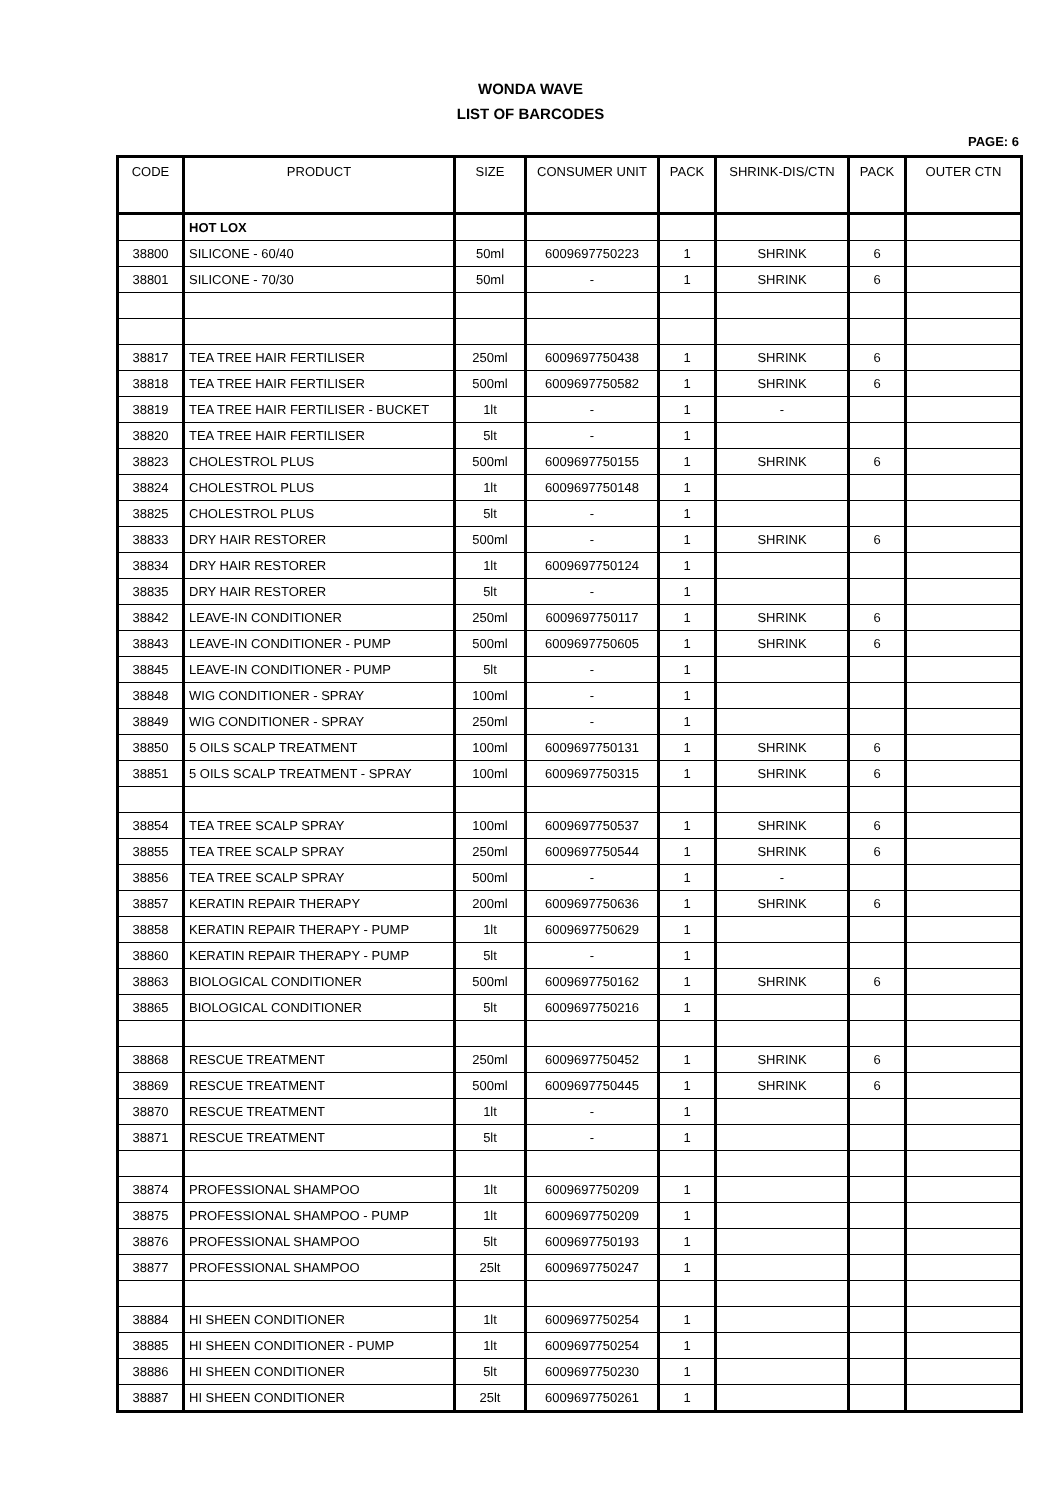WONDA WAVE
LIST OF BARCODES
PAGE: 6
| CODE | PRODUCT | SIZE | CONSUMER UNIT | PACK | SHRINK-DIS/CTN | PACK | OUTER CTN |
| --- | --- | --- | --- | --- | --- | --- | --- |
| | HOT LOX | | | | | | |
| 38800 | SILICONE - 60/40 | 50ml | 6009697750223 | 1 | SHRINK | 6 | |
| 38801 | SILICONE - 70/30 | 50ml | - | 1 | SHRINK | 6 | |
| 38817 | TEA TREE HAIR FERTILISER | 250ml | 6009697750438 | 1 | SHRINK | 6 | |
| 38818 | TEA TREE HAIR FERTILISER | 500ml | 6009697750582 | 1 | SHRINK | 6 | |
| 38819 | TEA TREE HAIR FERTILISER - BUCKET | 1lt | - | 1 | - | | |
| 38820 | TEA TREE HAIR FERTILISER | 5lt | - | 1 | | | |
| 38823 | CHOLESTROL PLUS | 500ml | 6009697750155 | 1 | SHRINK | 6 | |
| 38824 | CHOLESTROL PLUS | 1lt | 6009697750148 | 1 | | | |
| 38825 | CHOLESTROL PLUS | 5lt | - | 1 | | | |
| 38833 | DRY HAIR RESTORER | 500ml | - | 1 | SHRINK | 6 | |
| 38834 | DRY HAIR RESTORER | 1lt | 6009697750124 | 1 | | | |
| 38835 | DRY HAIR RESTORER | 5lt | - | 1 | | | |
| 38842 | LEAVE-IN CONDITIONER | 250ml | 6009697750117 | 1 | SHRINK | 6 | |
| 38843 | LEAVE-IN CONDITIONER - PUMP | 500ml | 6009697750605 | 1 | SHRINK | 6 | |
| 38845 | LEAVE-IN CONDITIONER - PUMP | 5lt | - | 1 | | | |
| 38848 | WIG CONDITIONER - SPRAY | 100ml | - | 1 | | | |
| 38849 | WIG CONDITIONER - SPRAY | 250ml | - | 1 | | | |
| 38850 | 5 OILS SCALP TREATMENT | 100ml | 6009697750131 | 1 | SHRINK | 6 | |
| 38851 | 5 OILS SCALP TREATMENT - SPRAY | 100ml | 6009697750315 | 1 | SHRINK | 6 | |
| 38854 | TEA TREE SCALP SPRAY | 100ml | 6009697750537 | 1 | SHRINK | 6 | |
| 38855 | TEA TREE SCALP SPRAY | 250ml | 6009697750544 | 1 | SHRINK | 6 | |
| 38856 | TEA TREE SCALP SPRAY | 500ml | - | 1 | - | | |
| 38857 | KERATIN REPAIR THERAPY | 200ml | 6009697750636 | 1 | SHRINK | 6 | |
| 38858 | KERATIN REPAIR THERAPY - PUMP | 1lt | 6009697750629 | 1 | | | |
| 38860 | KERATIN REPAIR THERAPY - PUMP | 5lt | - | 1 | | | |
| 38863 | BIOLOGICAL CONDITIONER | 500ml | 6009697750162 | 1 | SHRINK | 6 | |
| 38865 | BIOLOGICAL CONDITIONER | 5lt | 6009697750216 | 1 | | | |
| 38868 | RESCUE TREATMENT | 250ml | 6009697750452 | 1 | SHRINK | 6 | |
| 38869 | RESCUE TREATMENT | 500ml | 6009697750445 | 1 | SHRINK | 6 | |
| 38870 | RESCUE TREATMENT | 1lt | - | 1 | | | |
| 38871 | RESCUE TREATMENT | 5lt | - | 1 | | | |
| 38874 | PROFESSIONAL SHAMPOO | 1lt | 6009697750209 | 1 | | | |
| 38875 | PROFESSIONAL SHAMPOO - PUMP | 1lt | 6009697750209 | 1 | | | |
| 38876 | PROFESSIONAL SHAMPOO | 5lt | 6009697750193 | 1 | | | |
| 38877 | PROFESSIONAL SHAMPOO | 25lt | 6009697750247 | 1 | | | |
| 38884 | HI SHEEN CONDITIONER | 1lt | 6009697750254 | 1 | | | |
| 38885 | HI SHEEN CONDITIONER - PUMP | 1lt | 6009697750254 | 1 | | | |
| 38886 | HI SHEEN CONDITIONER | 5lt | 6009697750230 | 1 | | | |
| 38887 | HI SHEEN CONDITIONER | 25lt | 6009697750261 | 1 | | | |